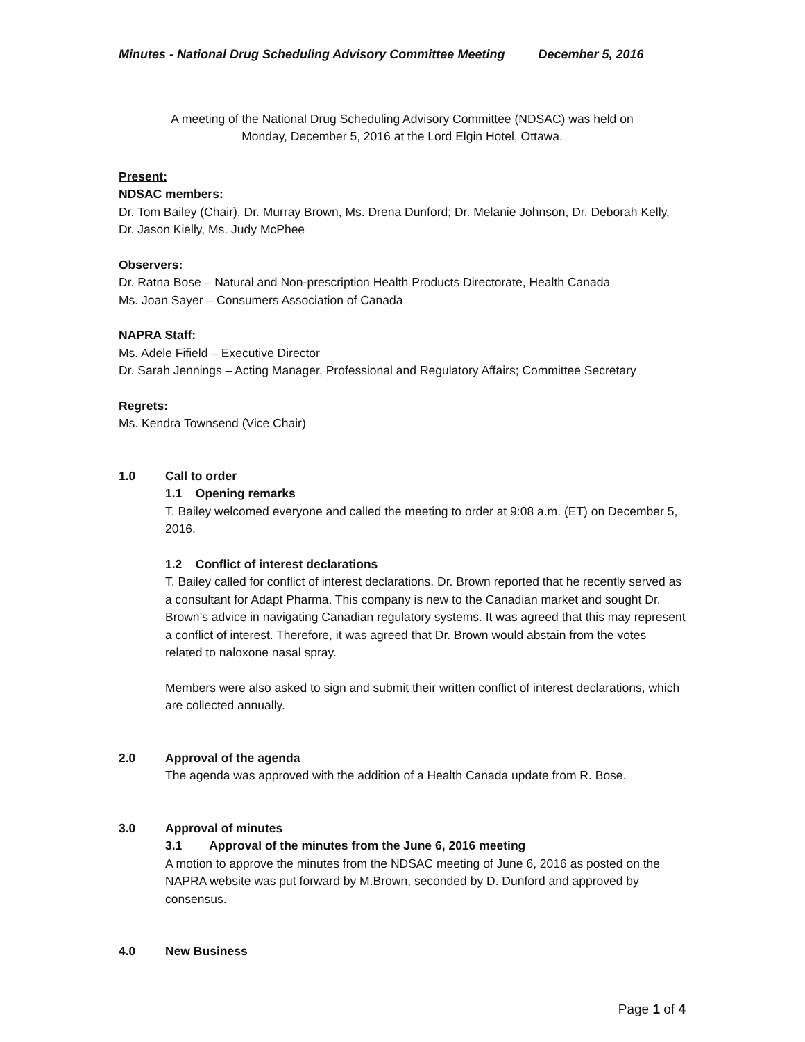Minutes - National Drug Scheduling Advisory Committee Meeting December 5, 2016
A meeting of the National Drug Scheduling Advisory Committee (NDSAC) was held on
Monday, December 5, 2016 at the Lord Elgin Hotel, Ottawa.
Present:
NDSAC members:
Dr. Tom Bailey (Chair), Dr. Murray Brown, Ms. Drena Dunford; Dr. Melanie Johnson, Dr. Deborah Kelly, Dr. Jason Kielly, Ms. Judy McPhee
Observers:
Dr. Ratna Bose – Natural and Non-prescription Health Products Directorate, Health Canada
Ms. Joan Sayer – Consumers Association of Canada
NAPRA Staff:
Ms. Adele Fifield – Executive Director
Dr. Sarah Jennings – Acting Manager, Professional and Regulatory Affairs; Committee Secretary
Regrets:
Ms. Kendra Townsend (Vice Chair)
1.0 Call to order
1.1 Opening remarks
T. Bailey welcomed everyone and called the meeting to order at 9:08 a.m. (ET) on December 5, 2016.
1.2 Conflict of interest declarations
T. Bailey called for conflict of interest declarations. Dr. Brown reported that he recently served as a consultant for Adapt Pharma. This company is new to the Canadian market and sought Dr. Brown’s advice in navigating Canadian regulatory systems. It was agreed that this may represent a conflict of interest. Therefore, it was agreed that Dr. Brown would abstain from the votes related to naloxone nasal spray.
Members were also asked to sign and submit their written conflict of interest declarations, which are collected annually.
2.0 Approval of the agenda
The agenda was approved with the addition of a Health Canada update from R. Bose.
3.0 Approval of minutes
3.1 Approval of the minutes from the June 6, 2016 meeting
A motion to approve the minutes from the NDSAC meeting of June 6, 2016 as posted on the NAPRA website was put forward by M.Brown, seconded by D. Dunford and approved by consensus.
4.0 New Business
Page 1 of 4